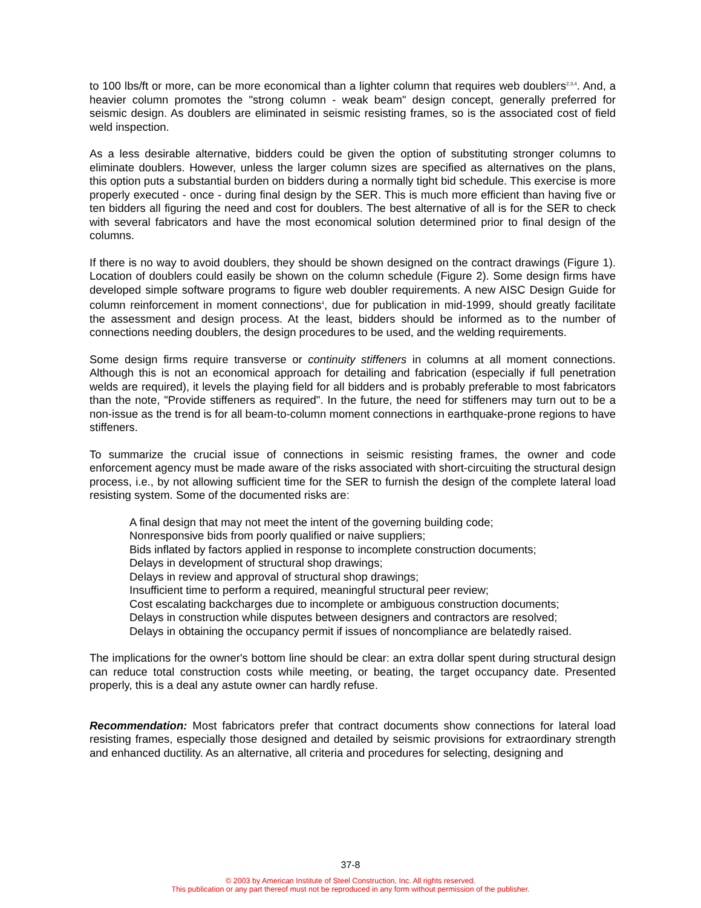to 100 lbs/ft or more, can be more economical than a lighter column that requires web doublers<sup>2,3,4</sup>. And, a heavier column promotes the "strong column - weak beam" design concept, generally preferred for seismic design. As doublers are eliminated in seismic resisting frames, so is the associated cost of field weld inspection.
As a less desirable alternative, bidders could be given the option of substituting stronger columns to eliminate doublers. However, unless the larger column sizes are specified as alternatives on the plans, this option puts a substantial burden on bidders during a normally tight bid schedule. This exercise is more properly executed - once - during final design by the SER. This is much more efficient than having five or ten bidders all figuring the need and cost for doublers. The best alternative of all is for the SER to check with several fabricators and have the most economical solution determined prior to final design of the columns.
If there is no way to avoid doublers, they should be shown designed on the contract drawings (Figure 1). Location of doublers could easily be shown on the column schedule (Figure 2). Some design firms have developed simple software programs to figure web doubler requirements. A new AISC Design Guide for column reinforcement in moment connections<sup>4</sup>, due for publication in mid-1999, should greatly facilitate the assessment and design process. At the least, bidders should be informed as to the number of connections needing doublers, the design procedures to be used, and the welding requirements.
Some design firms require transverse or continuity stiffeners in columns at all moment connections. Although this is not an economical approach for detailing and fabrication (especially if full penetration welds are required), it levels the playing field for all bidders and is probably preferable to most fabricators than the note, "Provide stiffeners as required". In the future, the need for stiffeners may turn out to be a non-issue as the trend is for all beam-to-column moment connections in earthquake-prone regions to have stiffeners.
To summarize the crucial issue of connections in seismic resisting frames, the owner and code enforcement agency must be made aware of the risks associated with short-circuiting the structural design process, i.e., by not allowing sufficient time for the SER to furnish the design of the complete lateral load resisting system. Some of the documented risks are:
A final design that may not meet the intent of the governing building code;
Nonresponsive bids from poorly qualified or naive suppliers;
Bids inflated by factors applied in response to incomplete construction documents;
Delays in development of structural shop drawings;
Delays in review and approval of structural shop drawings;
Insufficient time to perform a required, meaningful structural peer review;
Cost escalating backcharges due to incomplete or ambiguous construction documents;
Delays in construction while disputes between designers and contractors are resolved;
Delays in obtaining the occupancy permit if issues of noncompliance are belatedly raised.
The implications for the owner's bottom line should be clear: an extra dollar spent during structural design can reduce total construction costs while meeting, or beating, the target occupancy date. Presented properly, this is a deal any astute owner can hardly refuse.
Recommendation: Most fabricators prefer that contract documents show connections for lateral load resisting frames, especially those designed and detailed by seismic provisions for extraordinary strength and enhanced ductility. As an alternative, all criteria and procedures for selecting, designing and
37-8
© 2003 by American Institute of Steel Construction, Inc. All rights reserved.
This publication or any part thereof must not be reproduced in any form without permission of the publisher.